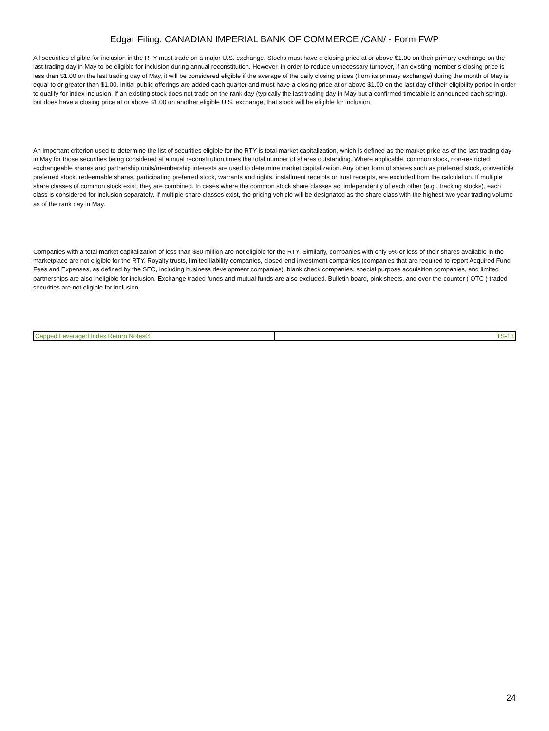Edgar Filing: CANADIAN IMPERIAL BANK OF COMMERCE /CAN/ - Form FWP
All securities eligible for inclusion in the RTY must trade on a major U.S. exchange. Stocks must have a closing price at or above $1.00 on their primary exchange on the last trading day in May to be eligible for inclusion during annual reconstitution. However, in order to reduce unnecessary turnover, if an existing member s closing price is less than $1.00 on the last trading day of May, it will be considered eligible if the average of the daily closing prices (from its primary exchange) during the month of May is equal to or greater than $1.00. Initial public offerings are added each quarter and must have a closing price at or above $1.00 on the last day of their eligibility period in order to qualify for index inclusion. If an existing stock does not trade on the rank day (typically the last trading day in May but a confirmed timetable is announced each spring), but does have a closing price at or above $1.00 on another eligible U.S. exchange, that stock will be eligible for inclusion.
An important criterion used to determine the list of securities eligible for the RTY is total market capitalization, which is defined as the market price as of the last trading day in May for those securities being considered at annual reconstitution times the total number of shares outstanding. Where applicable, common stock, non-restricted exchangeable shares and partnership units/membership interests are used to determine market capitalization. Any other form of shares such as preferred stock, convertible preferred stock, redeemable shares, participating preferred stock, warrants and rights, installment receipts or trust receipts, are excluded from the calculation. If multiple share classes of common stock exist, they are combined. In cases where the common stock share classes act independently of each other (e.g., tracking stocks), each class is considered for inclusion separately. If multiple share classes exist, the pricing vehicle will be designated as the share class with the highest two-year trading volume as of the rank day in May.
Companies with a total market capitalization of less than $30 million are not eligible for the RTY. Similarly, companies with only 5% or less of their shares available in the marketplace are not eligible for the RTY. Royalty trusts, limited liability companies, closed-end investment companies (companies that are required to report Acquired Fund Fees and Expenses, as defined by the SEC, including business development companies), blank check companies, special purpose acquisition companies, and limited partnerships are also ineligible for inclusion. Exchange traded funds and mutual funds are also excluded. Bulletin board, pink sheets, and over-the-counter ( OTC ) traded securities are not eligible for inclusion.
| Capped Leveraged Index Return Notes® | TS-13 |
24